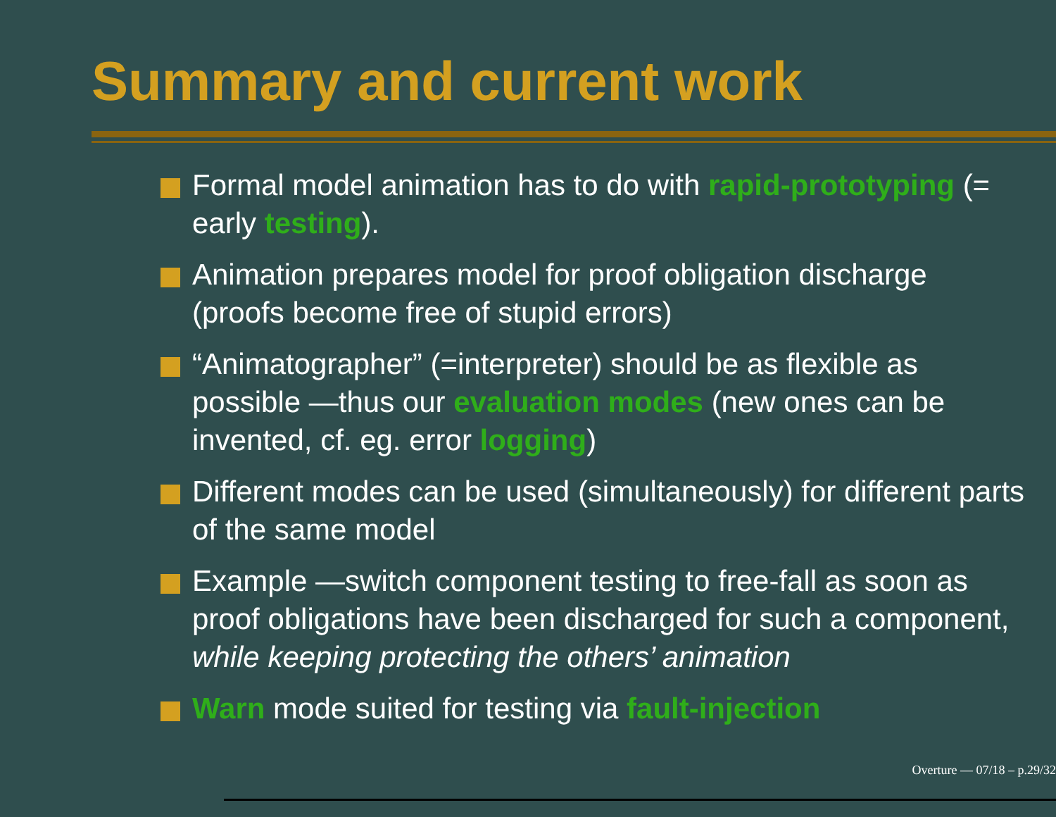Summary and current work
Formal model animation has to do with rapid-prototyping (= early testing).
Animation prepares model for proof obligation discharge (proofs become free of stupid errors)
“Animatographer” (=interpreter) should be as flexible as possible —thus our evaluation modes (new ones can be invented, cf. eg. error logging)
Different modes can be used (simultaneously) for different parts of the same model
Example —switch component testing to free-fall as soon as proof obligations have been discharged for such a component, while keeping protecting the others’ animation
Warn mode suited for testing via fault-injection
Overture — 07/18 – p.29/32